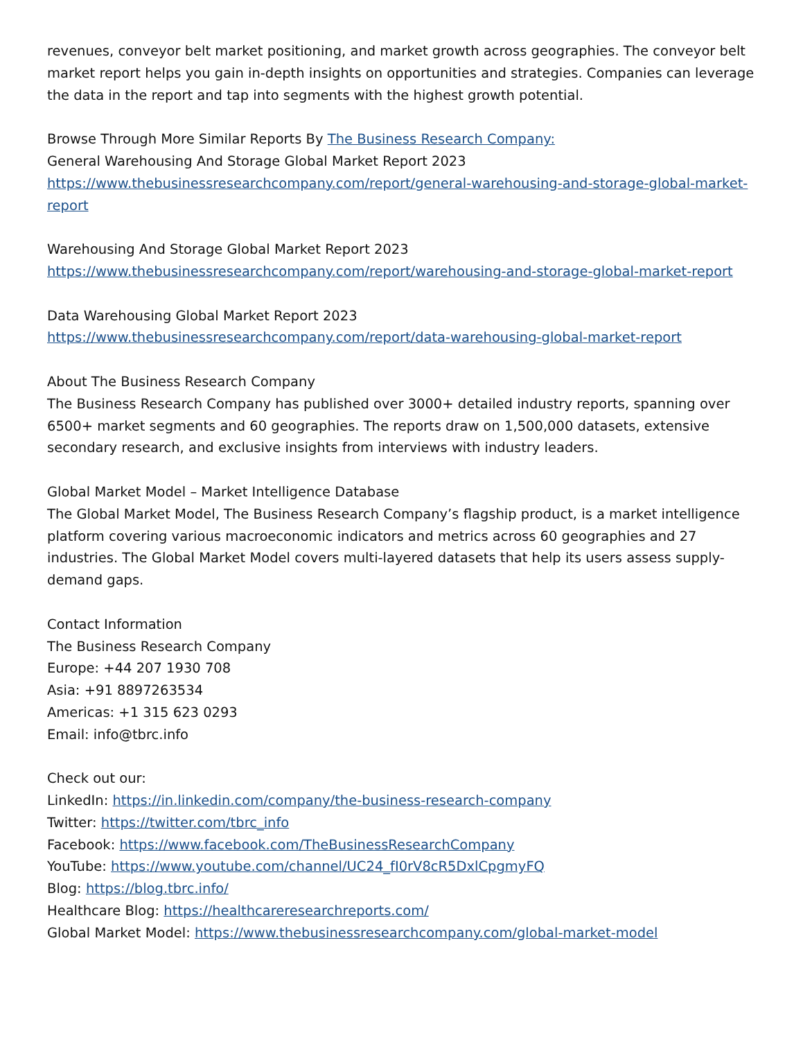revenues, conveyor belt market positioning, and market growth across geographies. The conveyor belt market report helps you gain in-depth insights on opportunities and strategies. Companies can leverage the data in the report and tap into segments with the highest growth potential.
Browse Through More Similar Reports By The Business Research Company:
General Warehousing And Storage Global Market Report 2023
https://www.thebusinessresearchcompany.com/report/general-warehousing-and-storage-global-market-report
Warehousing And Storage Global Market Report 2023
https://www.thebusinessresearchcompany.com/report/warehousing-and-storage-global-market-report
Data Warehousing Global Market Report 2023
https://www.thebusinessresearchcompany.com/report/data-warehousing-global-market-report
About The Business Research Company
The Business Research Company has published over 3000+ detailed industry reports, spanning over 6500+ market segments and 60 geographies. The reports draw on 1,500,000 datasets, extensive secondary research, and exclusive insights from interviews with industry leaders.
Global Market Model – Market Intelligence Database
The Global Market Model, The Business Research Company’s flagship product, is a market intelligence platform covering various macroeconomic indicators and metrics across 60 geographies and 27 industries. The Global Market Model covers multi-layered datasets that help its users assess supply-demand gaps.
Contact Information
The Business Research Company
Europe: +44 207 1930 708
Asia: +91 8897263534
Americas: +1 315 623 0293
Email: info@tbrc.info
Check out our:
LinkedIn: https://in.linkedin.com/company/the-business-research-company
Twitter: https://twitter.com/tbrc_info
Facebook: https://www.facebook.com/TheBusinessResearchCompany
YouTube: https://www.youtube.com/channel/UC24_fI0rV8cR5DxlCpgmyFQ
Blog: https://blog.tbrc.info/
Healthcare Blog: https://healthcareresearchreports.com/
Global Market Model: https://www.thebusinessresearchcompany.com/global-market-model